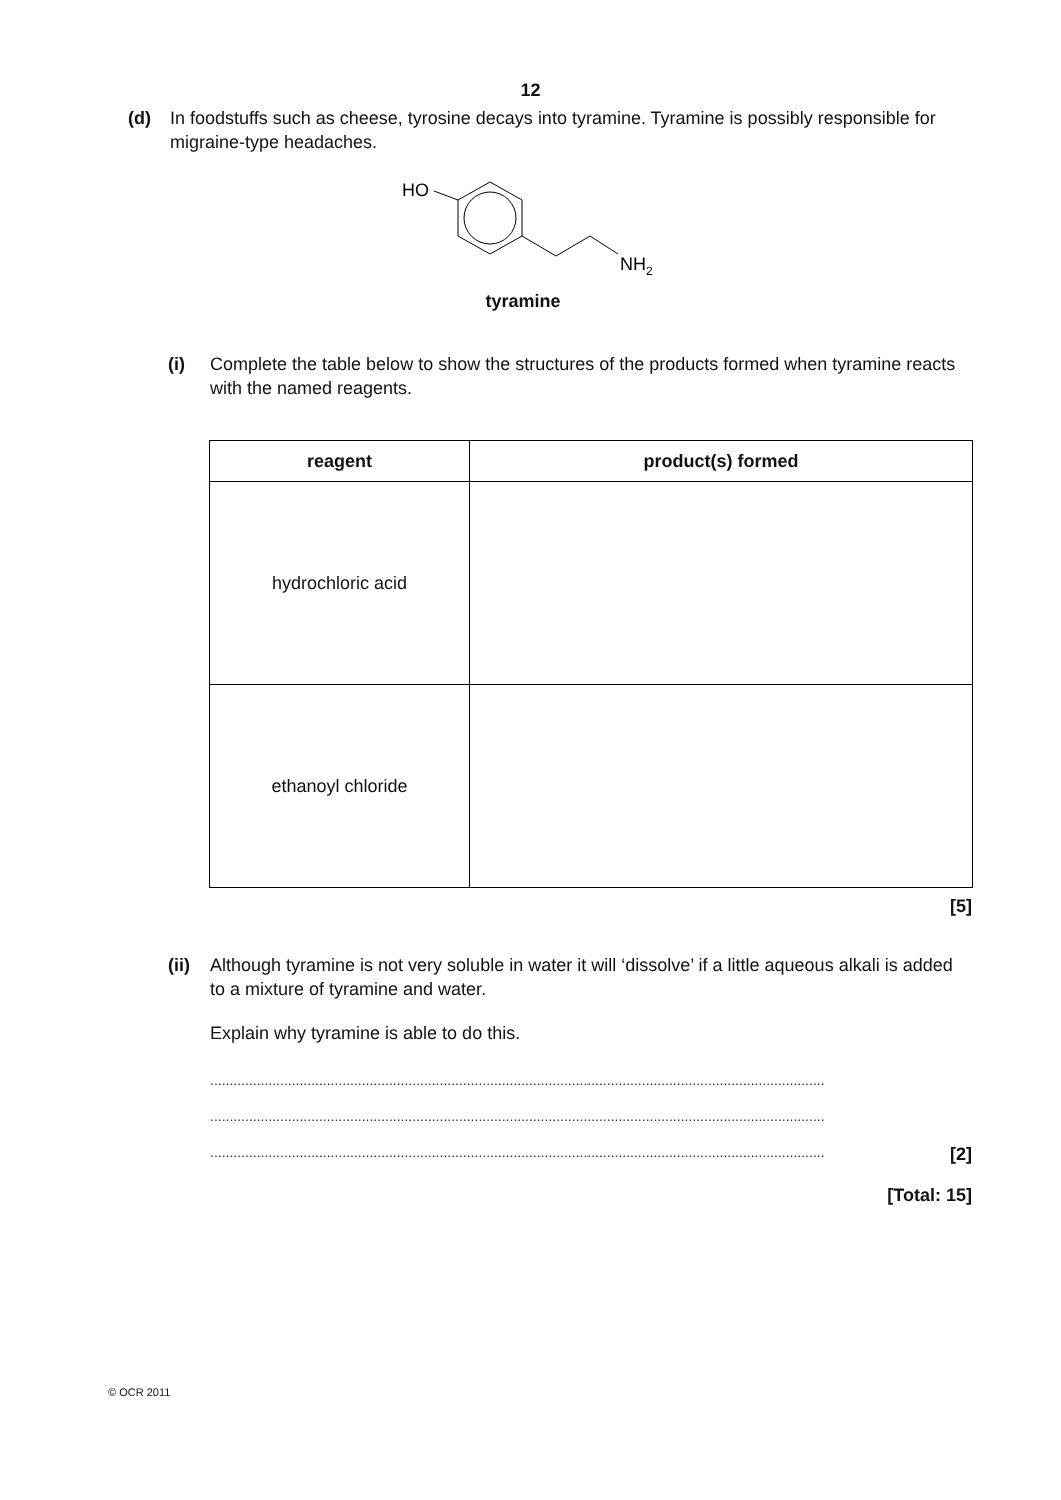12
(d) In foodstuffs such as cheese, tyrosine decays into tyramine. Tyramine is possibly responsible for migraine-type headaches.
HO
NH2
tyramine
(i) Complete the table below to show the structures of the products formed when tyramine reacts with the named reagents.
| reagent | product(s) formed |
| --- | --- |
| hydrochloric acid | |
| ethanoyl chloride | |
[5]
(ii) Although tyramine is not very soluble in water it will ‘dissolve’ if a little aqueous alkali is added to a mixture of tyramine and water.
Explain why tyramine is able to do this.
..............................................................................................................................................................
..............................................................................................................................................................
.............................................................................................................................................................. [2]
[Total: 15]
© OCR 2011